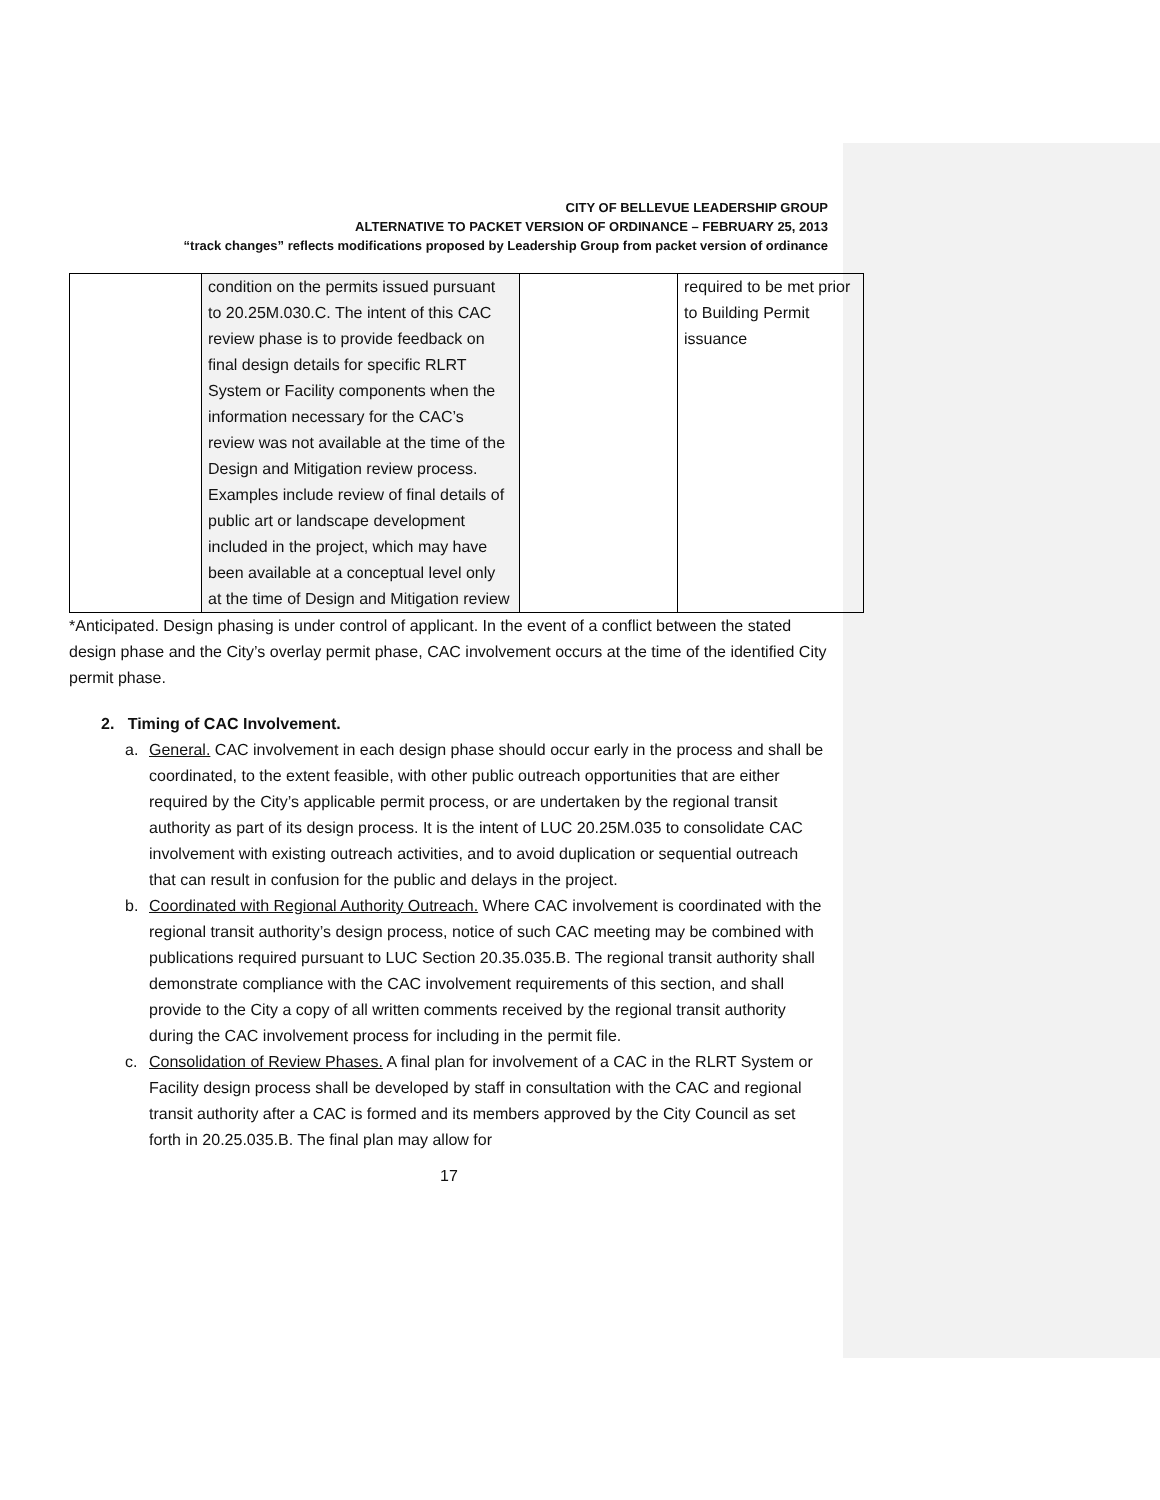CITY OF BELLEVUE LEADERSHIP GROUP
ALTERNATIVE TO PACKET VERSION OF ORDINANCE – FEBRUARY 25, 2013
“track changes” reflects modifications proposed by Leadership Group from packet version of ordinance
| | condition on the permits issued pursuant to 20.25M.030.C. The intent of this CAC review phase is to provide feedback on final design details for specific RLRT System or Facility components when the information necessary for the CAC’s review was not available at the time of the Design and Mitigation review process. Examples include review of final details of public art or landscape development included in the project, which may have been available at a conceptual level only at the time of Design and Mitigation review | | required to be met prior to Building Permit issuance |
*Anticipated. Design phasing is under control of applicant. In the event of a conflict between the stated design phase and the City’s overlay permit phase, CAC involvement occurs at the time of the identified City permit phase.
2. Timing of CAC Involvement.
a. General. CAC involvement in each design phase should occur early in the process and shall be coordinated, to the extent feasible, with other public outreach opportunities that are either required by the City’s applicable permit process, or are undertaken by the regional transit authority as part of its design process. It is the intent of LUC 20.25M.035 to consolidate CAC involvement with existing outreach activities, and to avoid duplication or sequential outreach that can result in confusion for the public and delays in the project.
b. Coordinated with Regional Authority Outreach. Where CAC involvement is coordinated with the regional transit authority’s design process, notice of such CAC meeting may be combined with publications required pursuant to LUC Section 20.35.035.B. The regional transit authority shall demonstrate compliance with the CAC involvement requirements of this section, and shall provide to the City a copy of all written comments received by the regional transit authority during the CAC involvement process for including in the permit file.
c. Consolidation of Review Phases. A final plan for involvement of a CAC in the RLRT System or Facility design process shall be developed by staff in consultation with the CAC and regional transit authority after a CAC is formed and its members approved by the City Council as set forth in 20.25.035.B. The final plan may allow for
17